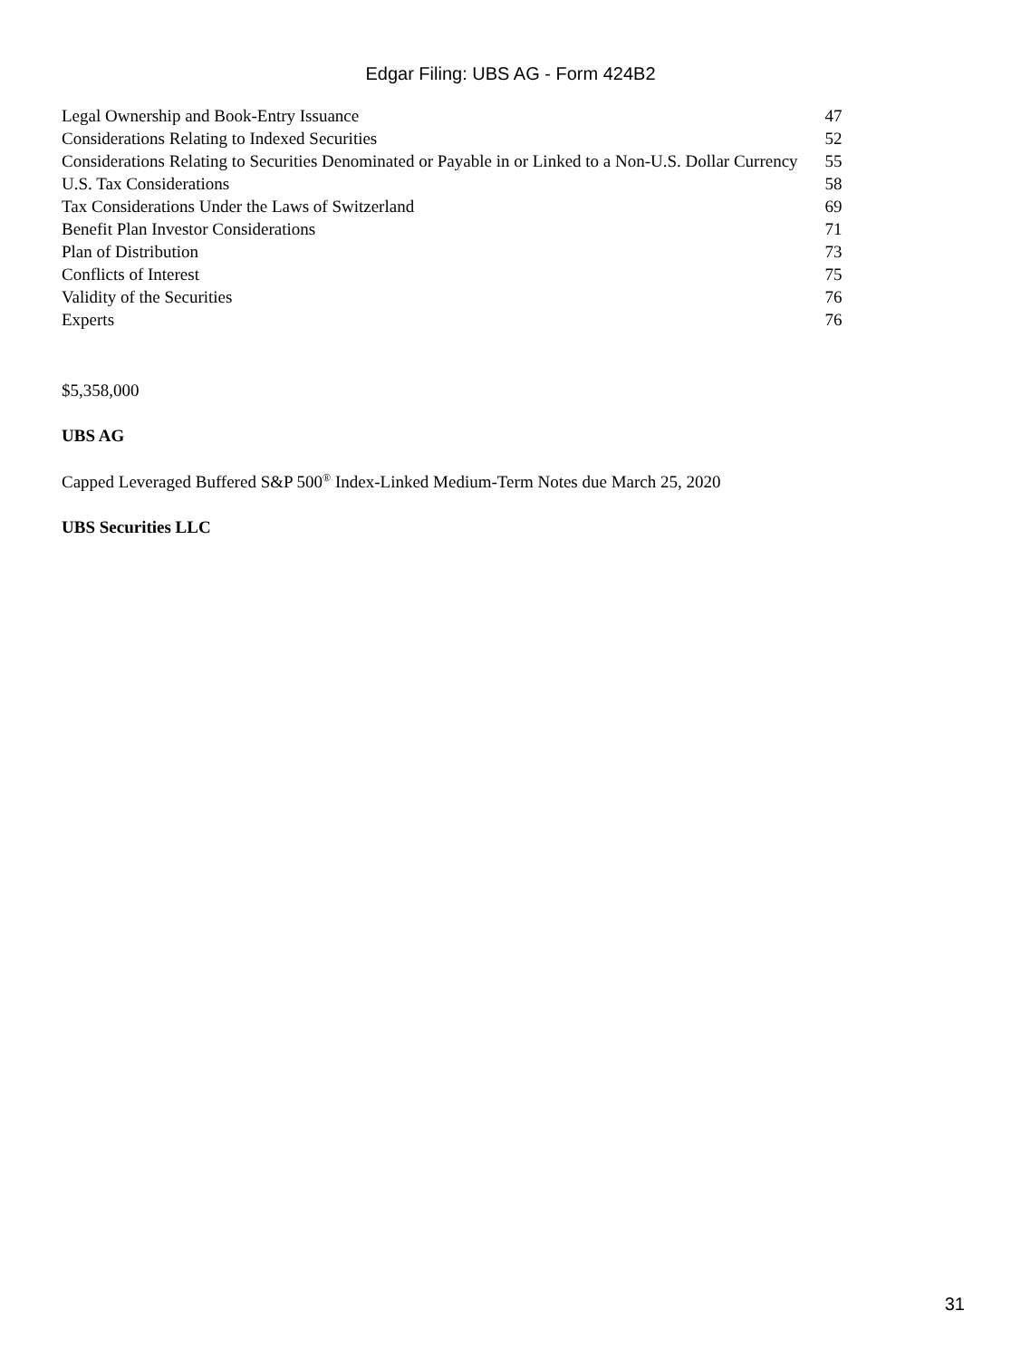Edgar Filing: UBS AG - Form 424B2
| Legal Ownership and Book-Entry Issuance | 47 |
| Considerations Relating to Indexed Securities | 52 |
| Considerations Relating to Securities Denominated or Payable in or Linked to a Non-U.S. Dollar Currency | 55 |
| U.S. Tax Considerations | 58 |
| Tax Considerations Under the Laws of Switzerland | 69 |
| Benefit Plan Investor Considerations | 71 |
| Plan of Distribution | 73 |
| Conflicts of Interest | 75 |
| Validity of the Securities | 76 |
| Experts | 76 |
$5,358,000
UBS AG
Capped Leveraged Buffered S&P 500<sup>®</sup> Index-Linked Medium-Term Notes due March 25, 2020
UBS Securities LLC
31